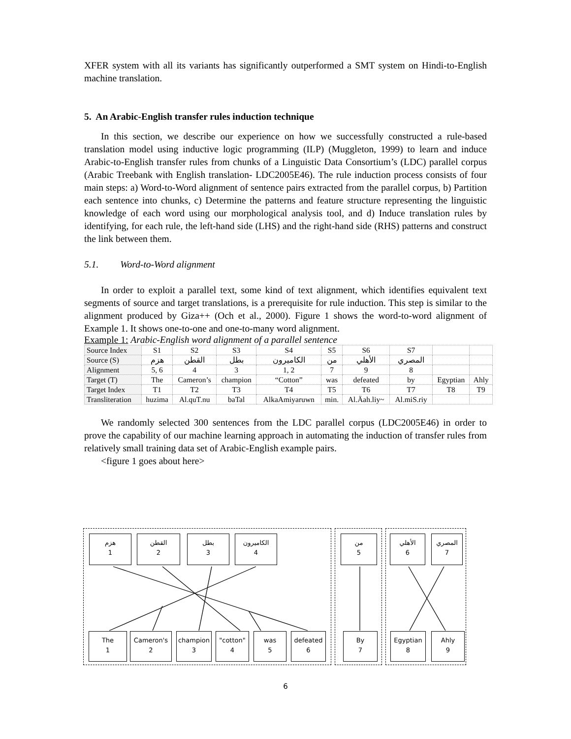XFER system with all its variants has significantly outperformed a SMT system on Hindi-to-English machine translation.
5. An Arabic-English transfer rules induction technique
In this section, we describe our experience on how we successfully constructed a rule-based translation model using inductive logic programming (ILP) (Muggleton, 1999) to learn and induce Arabic-to-English transfer rules from chunks of a Linguistic Data Consortium’s (LDC) parallel corpus (Arabic Treebank with English translation- LDC2005E46). The rule induction process consists of four main steps: a) Word-to-Word alignment of sentence pairs extracted from the parallel corpus, b) Partition each sentence into chunks, c) Determine the patterns and feature structure representing the linguistic knowledge of each word using our morphological analysis tool, and d) Induce translation rules by identifying, for each rule, the left-hand side (LHS) and the right-hand side (RHS) patterns and construct the link between them.
5.1. Word-to-Word alignment
In order to exploit a parallel text, some kind of text alignment, which identifies equivalent text segments of source and target translations, is a prerequisite for rule induction. This step is similar to the alignment produced by Giza++ (Och et al., 2000). Figure 1 shows the word-to-word alignment of Example 1. It shows one-to-one and one-to-many word alignment.
Example 1: Arabic-English word alignment of a parallel sentence
| Source Index | S1 | S2 | S3 | S4 | S5 | S6 | S7 | | |
| Source (S) | هزم | القطن | بطل | الكاميرون | من | الأهلي | المصري | | |
| Alignment | 5, 6 | 4 | 3 | 1, 2 | 7 | 9 | 8 | | |
| Target (T) | The | Cameron’s | champion | “Cotton” | was | defeated | by | Egyptian | Ahly |
| Target Index | T1 | T2 | T3 | T4 | T5 | T6 | T7 | T8 | T9 |
| Transliteration | huzima | Al.quT.nu | baTal | AlkaAmiyaruwn | min. | Al.Äah.liy~ | Al.miS.riy | | |
We randomly selected 300 sentences from the LDC parallel corpus (LDC2005E46) in order to prove the capability of our machine learning approach in automating the induction of transfer rules from relatively small training data set of Arabic-English example pairs.
<figure 1 goes about here>
هزم
1
القطن
2
بطل
3
الكاميرون
4
من
5
الأهلي
6
المصري
7
The
1
Cameron's
2
champion
3
"cotton"
4
was
5
defeated
6
By
7
Egyptian
8
Ahly
9
6